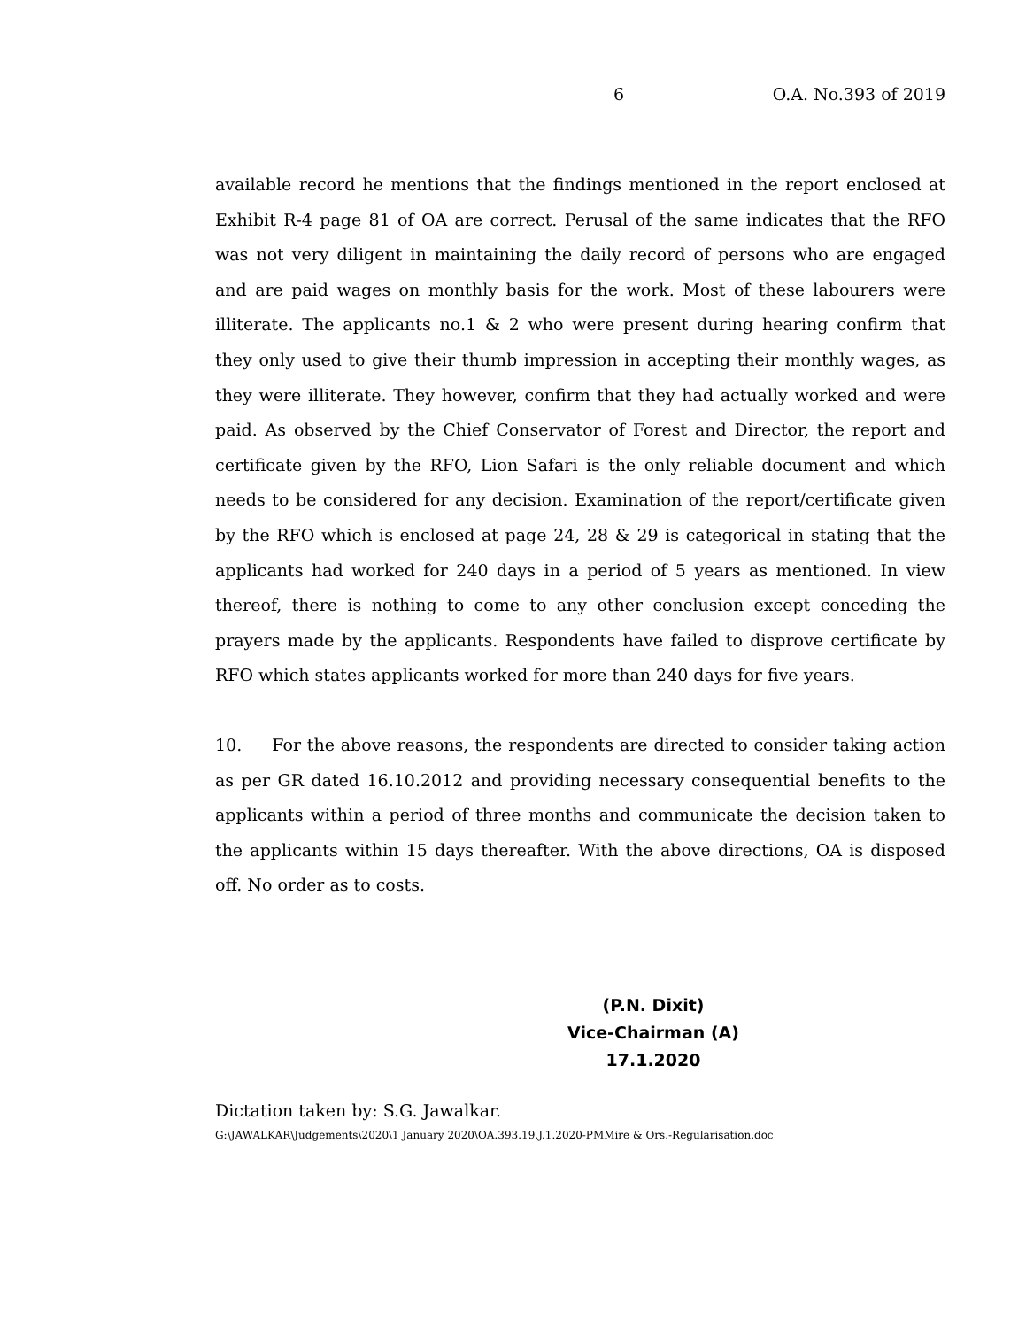6 O.A. No.393 of 2019
available record he mentions that the findings mentioned in the report enclosed at Exhibit R-4 page 81 of OA are correct. Perusal of the same indicates that the RFO was not very diligent in maintaining the daily record of persons who are engaged and are paid wages on monthly basis for the work. Most of these labourers were illiterate. The applicants no.1 & 2 who were present during hearing confirm that they only used to give their thumb impression in accepting their monthly wages, as they were illiterate. They however, confirm that they had actually worked and were paid. As observed by the Chief Conservator of Forest and Director, the report and certificate given by the RFO, Lion Safari is the only reliable document and which needs to be considered for any decision. Examination of the report/certificate given by the RFO which is enclosed at page 24, 28 & 29 is categorical in stating that the applicants had worked for 240 days in a period of 5 years as mentioned. In view thereof, there is nothing to come to any other conclusion except conceding the prayers made by the applicants. Respondents have failed to disprove certificate by RFO which states applicants worked for more than 240 days for five years.
10. For the above reasons, the respondents are directed to consider taking action as per GR dated 16.10.2012 and providing necessary consequential benefits to the applicants within a period of three months and communicate the decision taken to the applicants within 15 days thereafter. With the above directions, OA is disposed off. No order as to costs.
(P.N. Dixit)
Vice-Chairman (A)
17.1.2020
Dictation taken by: S.G. Jawalkar.
G:\JAWALKAR\Judgements\2020\1 January 2020\OA.393.19.J.1.2020-PMMire & Ors.-Regularisation.doc